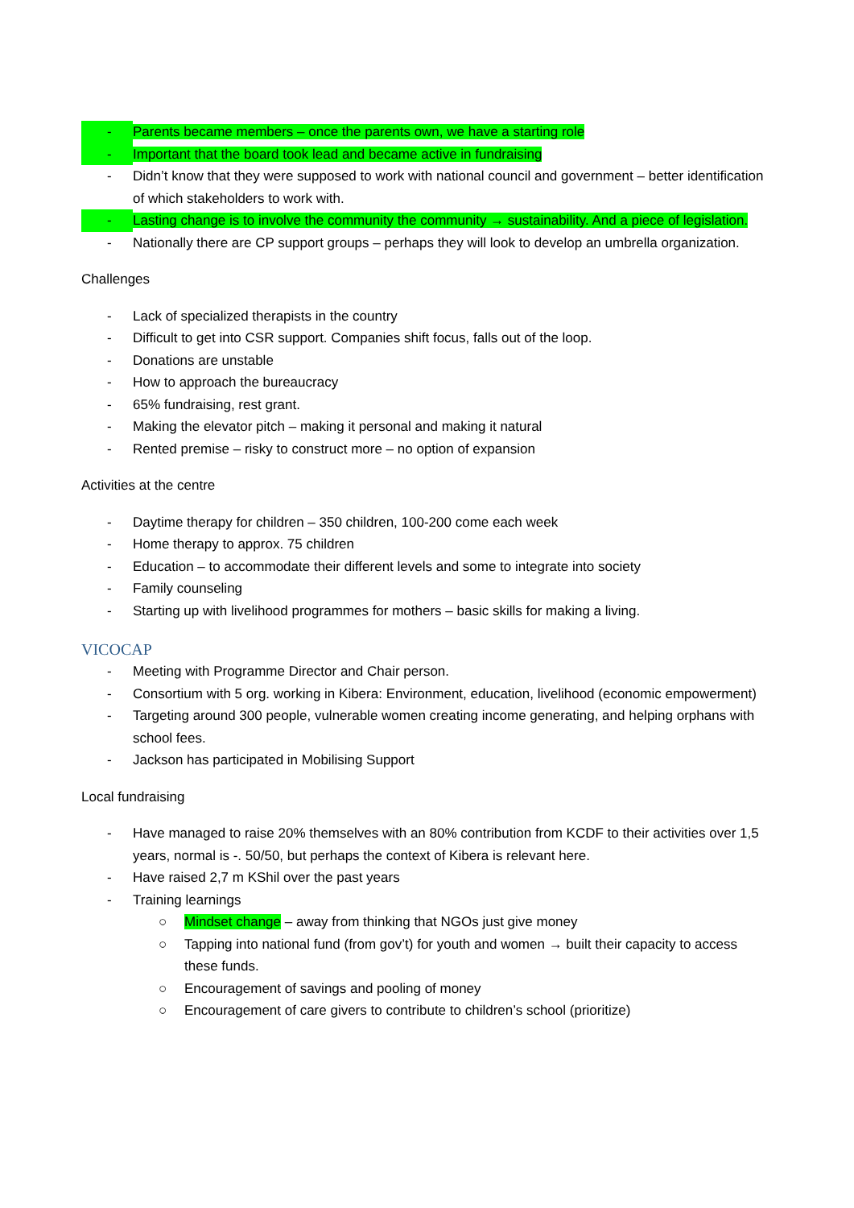- Parents became members – once the parents own, we have a starting role
- Important that the board took lead and became active in fundraising
- Didn’t know that they were supposed to work with national council and government – better identification of which stakeholders to work with.
- Lasting change is to involve the community the community → sustainability. And a piece of legislation.
- Nationally there are CP support groups – perhaps they will look to develop an umbrella organization.
Challenges
- Lack of specialized therapists in the country
- Difficult to get into CSR support. Companies shift focus, falls out of the loop.
- Donations are unstable
- How to approach the bureaucracy
- 65% fundraising, rest grant.
- Making the elevator pitch – making it personal and making it natural
- Rented premise – risky to construct more – no option of expansion
Activities at the centre
- Daytime therapy for children – 350 children, 100-200 come each week
- Home therapy to approx. 75 children
- Education – to accommodate their different levels and some to integrate into society
- Family counseling
- Starting up with livelihood programmes for mothers – basic skills for making a living.
VICOCAP
- Meeting with Programme Director and Chair person.
- Consortium with 5 org. working in Kibera: Environment, education, livelihood (economic empowerment)
- Targeting around 300 people, vulnerable women creating income generating, and helping orphans with school fees.
- Jackson has participated in Mobilising Support
Local fundraising
- Have managed to raise 20% themselves with an 80% contribution from KCDF to their activities over 1,5 years, normal is -. 50/50, but perhaps the context of Kibera is relevant here.
- Have raised 2,7 m KShil over the past years
- Training learnings
○ Mindset change – away from thinking that NGOs just give money
○ Tapping into national fund (from gov’t) for youth and women → built their capacity to access these funds.
○ Encouragement of savings and pooling of money
○ Encouragement of care givers to contribute to children’s school (prioritize)